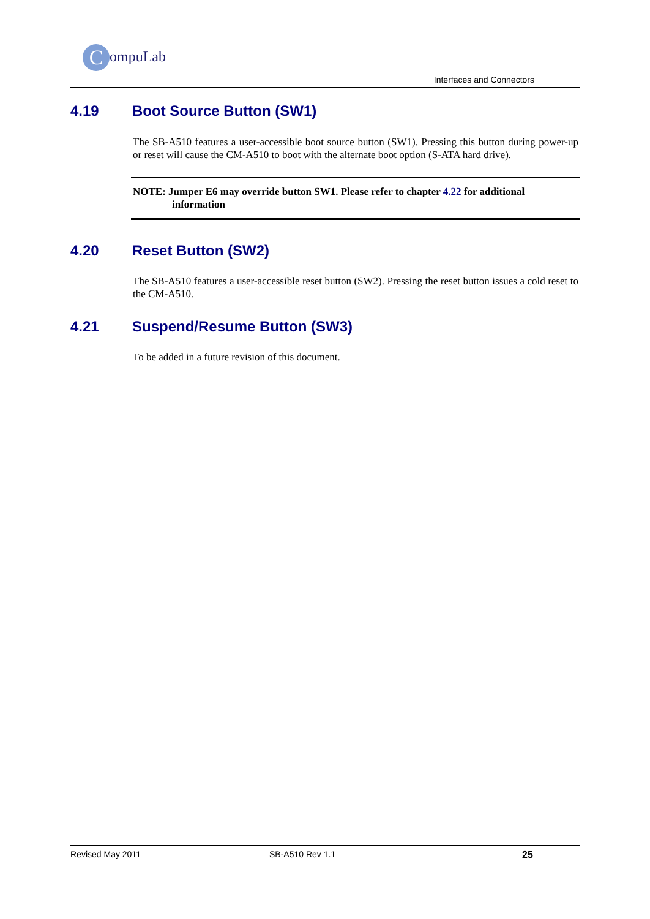CompuLab
Interfaces and Connectors
4.19 Boot Source Button (SW1)
The SB-A510 features a user-accessible boot source button (SW1). Pressing this button during power-up or reset will cause the CM-A510 to boot with the alternate boot option (S-ATA hard drive).
NOTE: Jumper E6 may override button SW1. Please refer to chapter 4.22 for additional
information
4.20 Reset Button (SW2)
The SB-A510 features a user-accessible reset button (SW2). Pressing the reset button issues a cold reset to the CM-A510.
4.21 Suspend/Resume Button (SW3)
To be added in a future revision of this document.
Revised May 2011 SB-A510 Rev 1.1 25